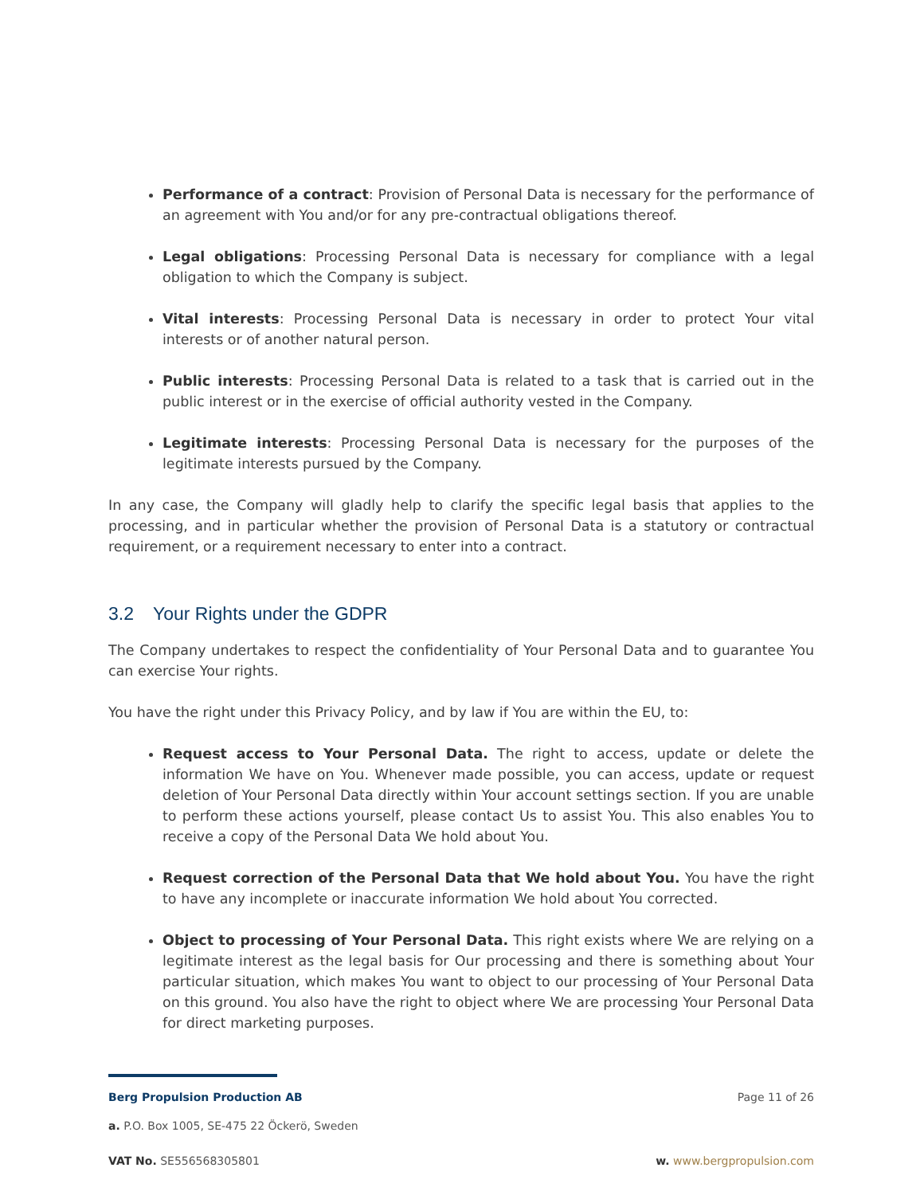Performance of a contract: Provision of Personal Data is necessary for the performance of an agreement with You and/or for any pre-contractual obligations thereof.
Legal obligations: Processing Personal Data is necessary for compliance with a legal obligation to which the Company is subject.
Vital interests: Processing Personal Data is necessary in order to protect Your vital interests or of another natural person.
Public interests: Processing Personal Data is related to a task that is carried out in the public interest or in the exercise of official authority vested in the Company.
Legitimate interests: Processing Personal Data is necessary for the purposes of the legitimate interests pursued by the Company.
In any case, the Company will gladly help to clarify the specific legal basis that applies to the processing, and in particular whether the provision of Personal Data is a statutory or contractual requirement, or a requirement necessary to enter into a contract.
3.2 Your Rights under the GDPR
The Company undertakes to respect the confidentiality of Your Personal Data and to guarantee You can exercise Your rights.
You have the right under this Privacy Policy, and by law if You are within the EU, to:
Request access to Your Personal Data. The right to access, update or delete the information We have on You. Whenever made possible, you can access, update or request deletion of Your Personal Data directly within Your account settings section. If you are unable to perform these actions yourself, please contact Us to assist You. This also enables You to receive a copy of the Personal Data We hold about You.
Request correction of the Personal Data that We hold about You. You have the right to have any incomplete or inaccurate information We hold about You corrected.
Object to processing of Your Personal Data. This right exists where We are relying on a legitimate interest as the legal basis for Our processing and there is something about Your particular situation, which makes You want to object to our processing of Your Personal Data on this ground. You also have the right to object where We are processing Your Personal Data for direct marketing purposes.
Berg Propulsion Production AB Page 11 of 26
a. P.O. Box 1005, SE-475 22 Öckerö, Sweden
VAT No. SE556568305801 w. www.bergpropulsion.com